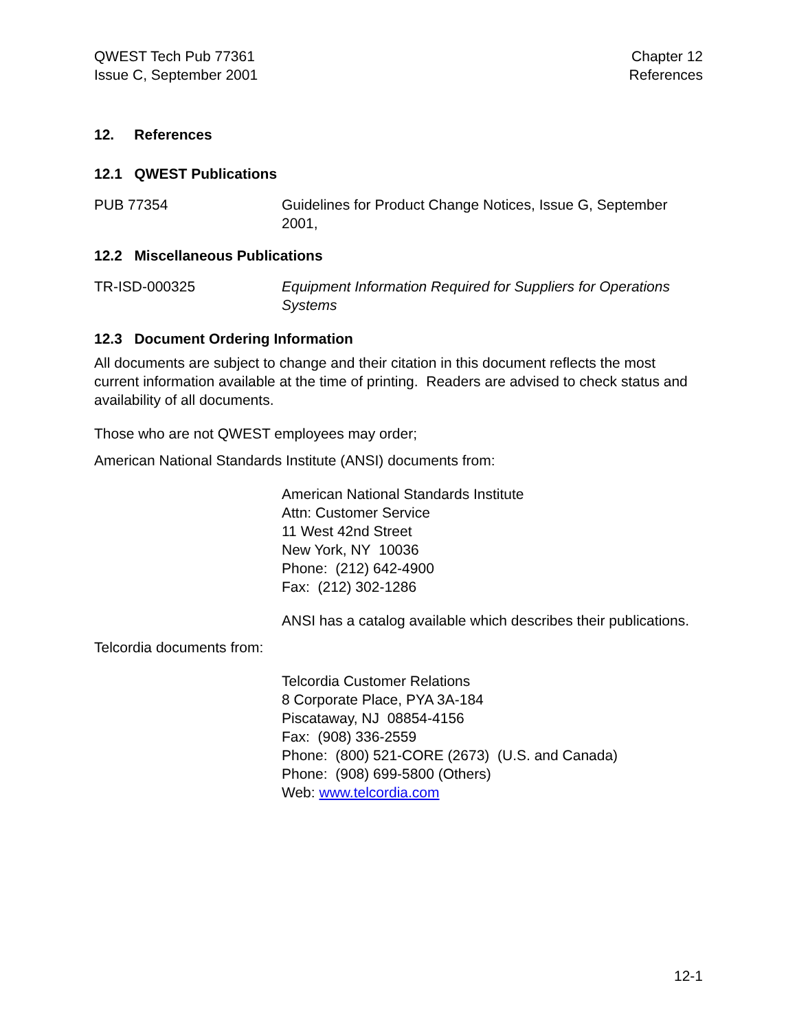QWEST Tech Pub 77361
Issue C, September 2001
Chapter 12
References
12. References
12.1 QWEST Publications
PUB 77354 Guidelines for Product Change Notices, Issue G, September 2001,
12.2 Miscellaneous Publications
TR-ISD-000325 Equipment Information Required for Suppliers for Operations Systems
12.3 Document Ordering Information
All documents are subject to change and their citation in this document reflects the most current information available at the time of printing. Readers are advised to check status and availability of all documents.
Those who are not QWEST employees may order;
American National Standards Institute (ANSI) documents from:
American National Standards Institute
Attn: Customer Service
11 West 42nd Street
New York, NY 10036
Phone: (212) 642-4900
Fax: (212) 302-1286
ANSI has a catalog available which describes their publications.
Telcordia documents from:
Telcordia Customer Relations
8 Corporate Place, PYA 3A-184
Piscataway, NJ 08854-4156
Fax: (908) 336-2559
Phone: (800) 521-CORE (2673) (U.S. and Canada)
Phone: (908) 699-5800 (Others)
Web: www.telcordia.com
12-1